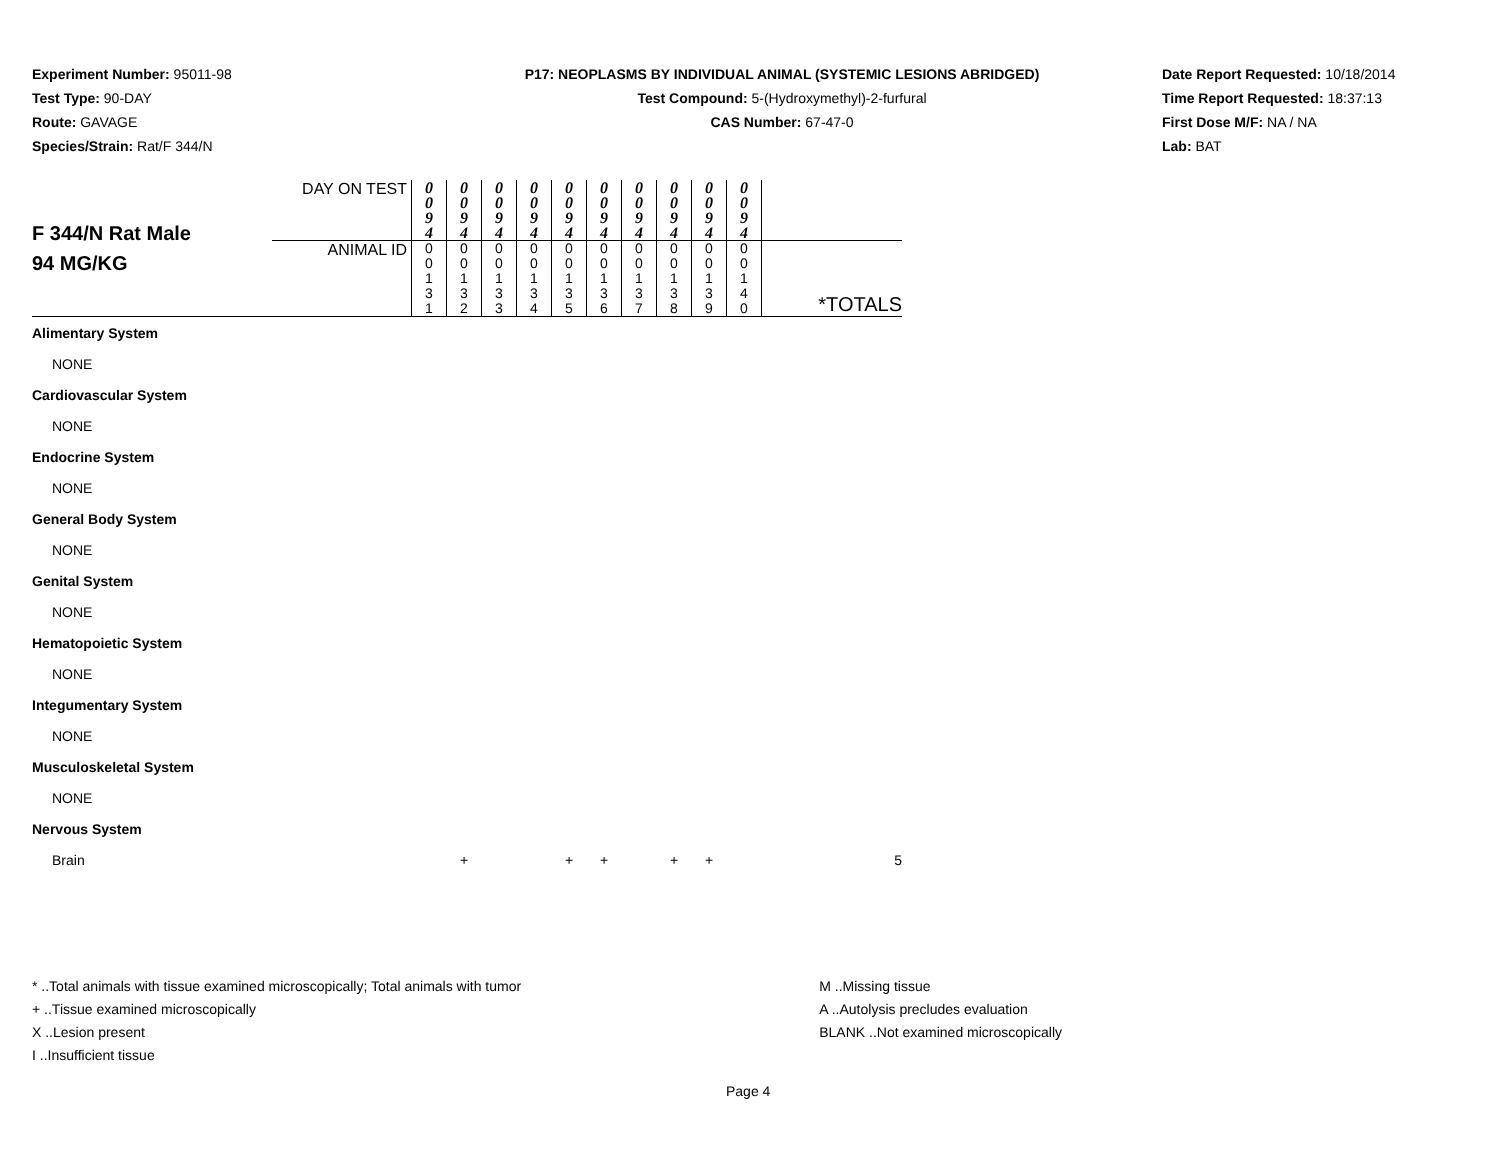Experiment Number: 95011-98
Test Type: 90-DAY
Route: GAVAGE
Species/Strain: Rat/F 344/N
P17: NEOPLASMS BY INDIVIDUAL ANIMAL (SYSTEMIC LESIONS ABRIDGED)
Test Compound: 5-(Hydroxymethyl)-2-furfural
CAS Number: 67-47-0
Date Report Requested: 10/18/2014
Time Report Requested: 18:37:13
First Dose M/F: NA / NA
Lab: BAT
| F 344/N Rat Male 94 MG/KG | DAY ON TEST | 0 0 9 4 | 0 0 9 4 | 0 0 9 4 | 0 0 9 4 | 0 0 9 4 | 0 0 9 4 | 0 0 9 4 | 0 0 9 4 | 0 0 9 4 | 0 0 9 4 | |
| | ANIMAL ID | 0 0 1 3 1 | 0 0 1 3 2 | 0 0 1 3 3 | 0 0 1 3 4 | 0 0 1 3 5 | 0 0 1 3 6 | 0 0 1 3 7 | 0 0 1 3 8 | 0 0 1 3 9 | 0 0 1 4 0 | *TOTALS |
| Alimentary System | | | | | | | | | | | | |
| NONE | | | | | | | | | | | | |
| Cardiovascular System | | | | | | | | | | | | |
| NONE | | | | | | | | | | | | |
| Endocrine System | | | | | | | | | | | | |
| NONE | | | | | | | | | | | | |
| General Body System | | | | | | | | | | | | |
| NONE | | | | | | | | | | | | |
| Genital System | | | | | | | | | | | | |
| NONE | | | | | | | | | | | | |
| Hematopoietic System | | | | | | | | | | | | |
| NONE | | | | | | | | | | | | |
| Integumentary System | | | | | | | | | | | | |
| NONE | | | | | | | | | | | | |
| Musculoskeletal System | | | | | | | | | | | | |
| NONE | | | | | | | | | | | | |
| Nervous System | | | | | | | | | | | | |
| Brain | | | + | | | + | + | | + | + | | 5 |
* ..Total animals with tissue examined microscopically; Total animals with tumor
+ ..Tissue examined microscopically
X ..Lesion present
I ..Insufficient tissue
M ..Missing tissue
A ..Autolysis precludes evaluation
BLANK ..Not examined microscopically
Page 4